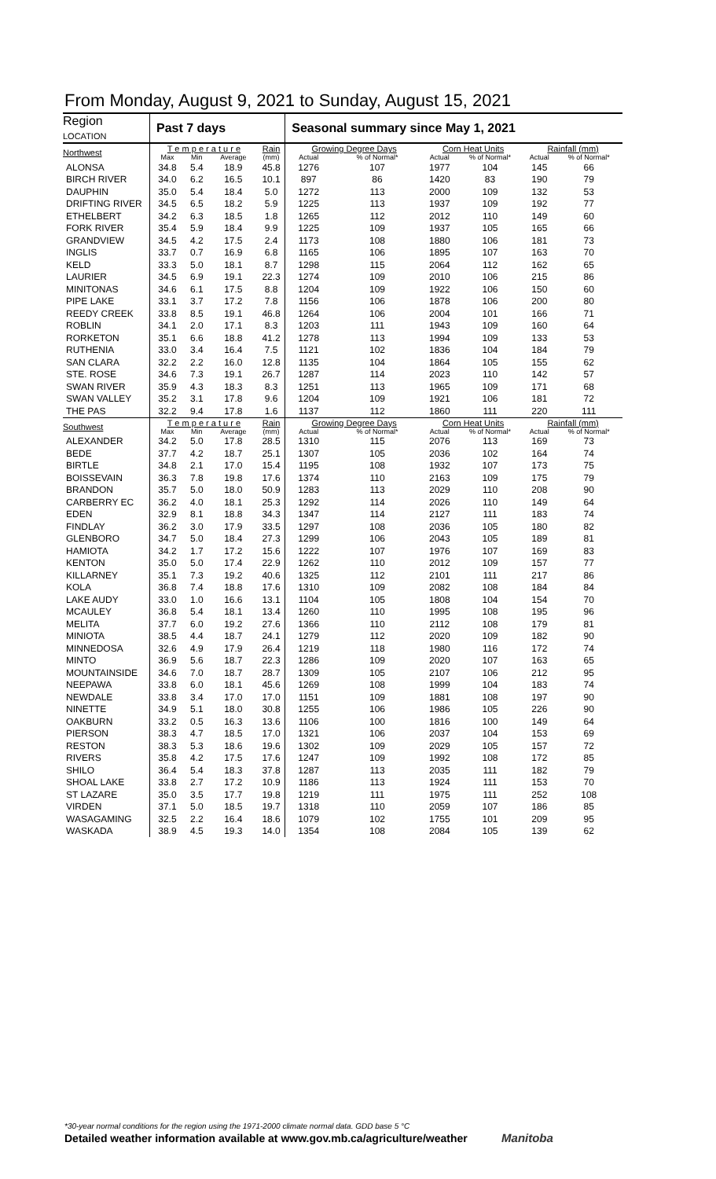From Monday, August 9, 2021 to Sunday, August 15, 2021
| Region LOCATION | Past 7 days | | | | Seasonal summary since May 1, 2021 | | | | | |
| --- | --- | --- | --- | --- | --- | --- | --- | --- | --- | --- |
| Northwest | T e m p e r a t u r e | | | Rain | Growing Degree Days | | Corn Heat Units | | Rainfall (mm) | |
| | Max | Min | Average | (mm) | Actual | % of Normal* | Actual | % of Normal* | Actual | % of Normal* |
| ALONSA | 34.8 | 5.4 | 18.9 | 45.8 | 1276 | 107 | 1977 | 104 | 145 | 66 |
| BIRCH RIVER | 34.0 | 6.2 | 16.5 | 10.1 | 897 | 86 | 1420 | 83 | 190 | 79 |
| DAUPHIN | 35.0 | 5.4 | 18.4 | 5.0 | 1272 | 113 | 2000 | 109 | 132 | 53 |
| DRIFTING RIVER | 34.5 | 6.5 | 18.2 | 5.9 | 1225 | 113 | 1937 | 109 | 192 | 77 |
| ETHELBERT | 34.2 | 6.3 | 18.5 | 1.8 | 1265 | 112 | 2012 | 110 | 149 | 60 |
| FORK RIVER | 35.4 | 5.9 | 18.4 | 9.9 | 1225 | 109 | 1937 | 105 | 165 | 66 |
| GRANDVIEW | 34.5 | 4.2 | 17.5 | 2.4 | 1173 | 108 | 1880 | 106 | 181 | 73 |
| INGLIS | 33.7 | 0.7 | 16.9 | 6.8 | 1165 | 106 | 1895 | 107 | 163 | 70 |
| KELD | 33.3 | 5.0 | 18.1 | 8.7 | 1298 | 115 | 2064 | 112 | 162 | 65 |
| LAURIER | 34.5 | 6.9 | 19.1 | 22.3 | 1274 | 109 | 2010 | 106 | 215 | 86 |
| MINITONAS | 34.6 | 6.1 | 17.5 | 8.8 | 1204 | 109 | 1922 | 106 | 150 | 60 |
| PIPE LAKE | 33.1 | 3.7 | 17.2 | 7.8 | 1156 | 106 | 1878 | 106 | 200 | 80 |
| REEDY CREEK | 33.8 | 8.5 | 19.1 | 46.8 | 1264 | 106 | 2004 | 101 | 166 | 71 |
| ROBLIN | 34.1 | 2.0 | 17.1 | 8.3 | 1203 | 111 | 1943 | 109 | 160 | 64 |
| RORKETON | 35.1 | 6.6 | 18.8 | 41.2 | 1278 | 113 | 1994 | 109 | 133 | 53 |
| RUTHENIA | 33.0 | 3.4 | 16.4 | 7.5 | 1121 | 102 | 1836 | 104 | 184 | 79 |
| SAN CLARA | 32.2 | 2.2 | 16.0 | 12.8 | 1135 | 104 | 1864 | 105 | 155 | 62 |
| STE. ROSE | 34.6 | 7.3 | 19.1 | 26.7 | 1287 | 114 | 2023 | 110 | 142 | 57 |
| SWAN RIVER | 35.9 | 4.3 | 18.3 | 8.3 | 1251 | 113 | 1965 | 109 | 171 | 68 |
| SWAN VALLEY | 35.2 | 3.1 | 17.8 | 9.6 | 1204 | 109 | 1921 | 106 | 181 | 72 |
| THE PAS | 32.2 | 9.4 | 17.8 | 1.6 | 1137 | 112 | 1860 | 111 | 220 | 111 |
| Southwest | T e m p e r a t u r e | | | Rain | Growing Degree Days | | Corn Heat Units | | Rainfall (mm) | |
| | Max | Min | Average | (mm) | Actual | % of Normal* | Actual | % of Normal* | Actual | % of Normal* |
| ALEXANDER | 34.2 | 5.0 | 17.8 | 28.5 | 1310 | 115 | 2076 | 113 | 169 | 73 |
| BEDE | 37.7 | 4.2 | 18.7 | 25.1 | 1307 | 105 | 2036 | 102 | 164 | 74 |
| BIRTLE | 34.8 | 2.1 | 17.0 | 15.4 | 1195 | 108 | 1932 | 107 | 173 | 75 |
| BOISSEVAIN | 36.3 | 7.8 | 19.8 | 17.6 | 1374 | 110 | 2163 | 109 | 175 | 79 |
| BRANDON | 35.7 | 5.0 | 18.0 | 50.9 | 1283 | 113 | 2029 | 110 | 208 | 90 |
| CARBERRY EC | 36.2 | 4.0 | 18.1 | 25.3 | 1292 | 114 | 2026 | 110 | 149 | 64 |
| EDEN | 32.9 | 8.1 | 18.8 | 34.3 | 1347 | 114 | 2127 | 111 | 183 | 74 |
| FINDLAY | 36.2 | 3.0 | 17.9 | 33.5 | 1297 | 108 | 2036 | 105 | 180 | 82 |
| GLENBORO | 34.7 | 5.0 | 18.4 | 27.3 | 1299 | 106 | 2043 | 105 | 189 | 81 |
| HAMIOTA | 34.2 | 1.7 | 17.2 | 15.6 | 1222 | 107 | 1976 | 107 | 169 | 83 |
| KENTON | 35.0 | 5.0 | 17.4 | 22.9 | 1262 | 110 | 2012 | 109 | 157 | 77 |
| KILLARNEY | 35.1 | 7.3 | 19.2 | 40.6 | 1325 | 112 | 2101 | 111 | 217 | 86 |
| KOLA | 36.8 | 7.4 | 18.8 | 17.6 | 1310 | 109 | 2082 | 108 | 184 | 84 |
| LAKE AUDY | 33.0 | 1.0 | 16.6 | 13.1 | 1104 | 105 | 1808 | 104 | 154 | 70 |
| MCAULEY | 36.8 | 5.4 | 18.1 | 13.4 | 1260 | 110 | 1995 | 108 | 195 | 96 |
| MELITA | 37.7 | 6.0 | 19.2 | 27.6 | 1366 | 110 | 2112 | 108 | 179 | 81 |
| MINIOTA | 38.5 | 4.4 | 18.7 | 24.1 | 1279 | 112 | 2020 | 109 | 182 | 90 |
| MINNEDOSA | 32.6 | 4.9 | 17.9 | 26.4 | 1219 | 118 | 1980 | 116 | 172 | 74 |
| MINTO | 36.9 | 5.6 | 18.7 | 22.3 | 1286 | 109 | 2020 | 107 | 163 | 65 |
| MOUNTAINSIDE | 34.6 | 7.0 | 18.7 | 28.7 | 1309 | 105 | 2107 | 106 | 212 | 95 |
| NEEPAWA | 33.8 | 6.0 | 18.1 | 45.6 | 1269 | 108 | 1999 | 104 | 183 | 74 |
| NEWDALE | 33.8 | 3.4 | 17.0 | 17.0 | 1151 | 109 | 1881 | 108 | 197 | 90 |
| NINETTE | 34.9 | 5.1 | 18.0 | 30.8 | 1255 | 106 | 1986 | 105 | 226 | 90 |
| OAKBURN | 33.2 | 0.5 | 16.3 | 13.6 | 1106 | 100 | 1816 | 100 | 149 | 64 |
| PIERSON | 38.3 | 4.7 | 18.5 | 17.0 | 1321 | 106 | 2037 | 104 | 153 | 69 |
| RESTON | 38.3 | 5.3 | 18.6 | 19.6 | 1302 | 109 | 2029 | 105 | 157 | 72 |
| RIVERS | 35.8 | 4.2 | 17.5 | 17.6 | 1247 | 109 | 1992 | 108 | 172 | 85 |
| SHILO | 36.4 | 5.4 | 18.3 | 37.8 | 1287 | 113 | 2035 | 111 | 182 | 79 |
| SHOAL LAKE | 33.8 | 2.7 | 17.2 | 10.9 | 1186 | 113 | 1924 | 111 | 153 | 70 |
| ST LAZARE | 35.0 | 3.5 | 17.7 | 19.8 | 1219 | 111 | 1975 | 111 | 252 | 108 |
| VIRDEN | 37.1 | 5.0 | 18.5 | 19.7 | 1318 | 110 | 2059 | 107 | 186 | 85 |
| WASAGAMING | 32.5 | 2.2 | 16.4 | 18.6 | 1079 | 102 | 1755 | 101 | 209 | 95 |
| WASKADA | 38.9 | 4.5 | 19.3 | 14.0 | 1354 | 108 | 2084 | 105 | 139 | 62 |
*30-year normal conditions for the region using the 1971-2000 climate normal data. GDD base 5 °C
Detailed weather information available at www.gov.mb.ca/agriculture/weather Manitoba